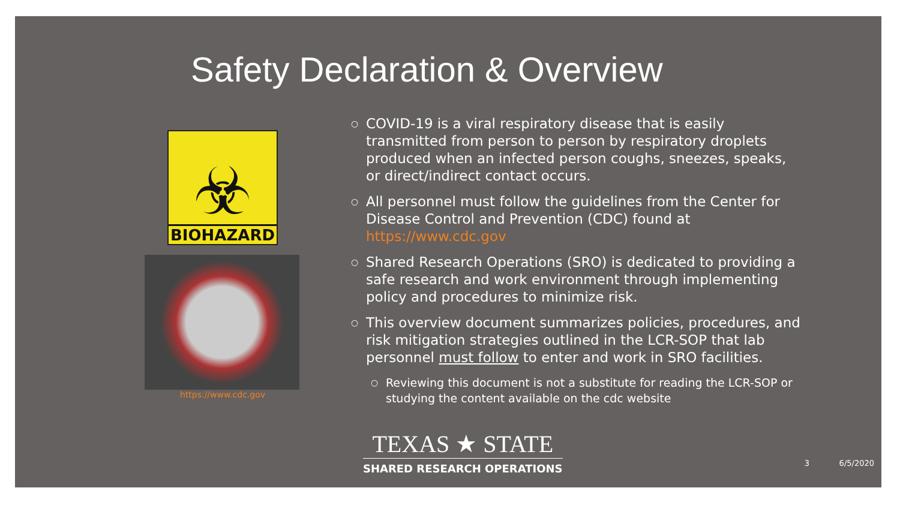Safety Declaration & Overview
☣
BIOHAZARD
https://www.cdc.gov
○ COVID-19 is a viral respiratory disease that is easily transmitted from person to person by respiratory droplets produced when an infected person coughs, sneezes, speaks, or direct/indirect contact occurs.
○ All personnel must follow the guidelines from the Center for Disease Control and Prevention (CDC) found at https://www.cdc.gov
○ Shared Research Operations (SRO) is dedicated to providing a safe research and work environment through implementing policy and procedures to minimize risk.
○ This overview document summarizes policies, procedures, and risk mitigation strategies outlined in the LCR-SOP that lab personnel must follow to enter and work in SRO facilities.
○ Reviewing this document is not a substitute for reading the LCR-SOP or studying the content available on the cdc website
TEXAS ★ STATE
SHARED RESEARCH OPERATIONS
3 6/5/2020